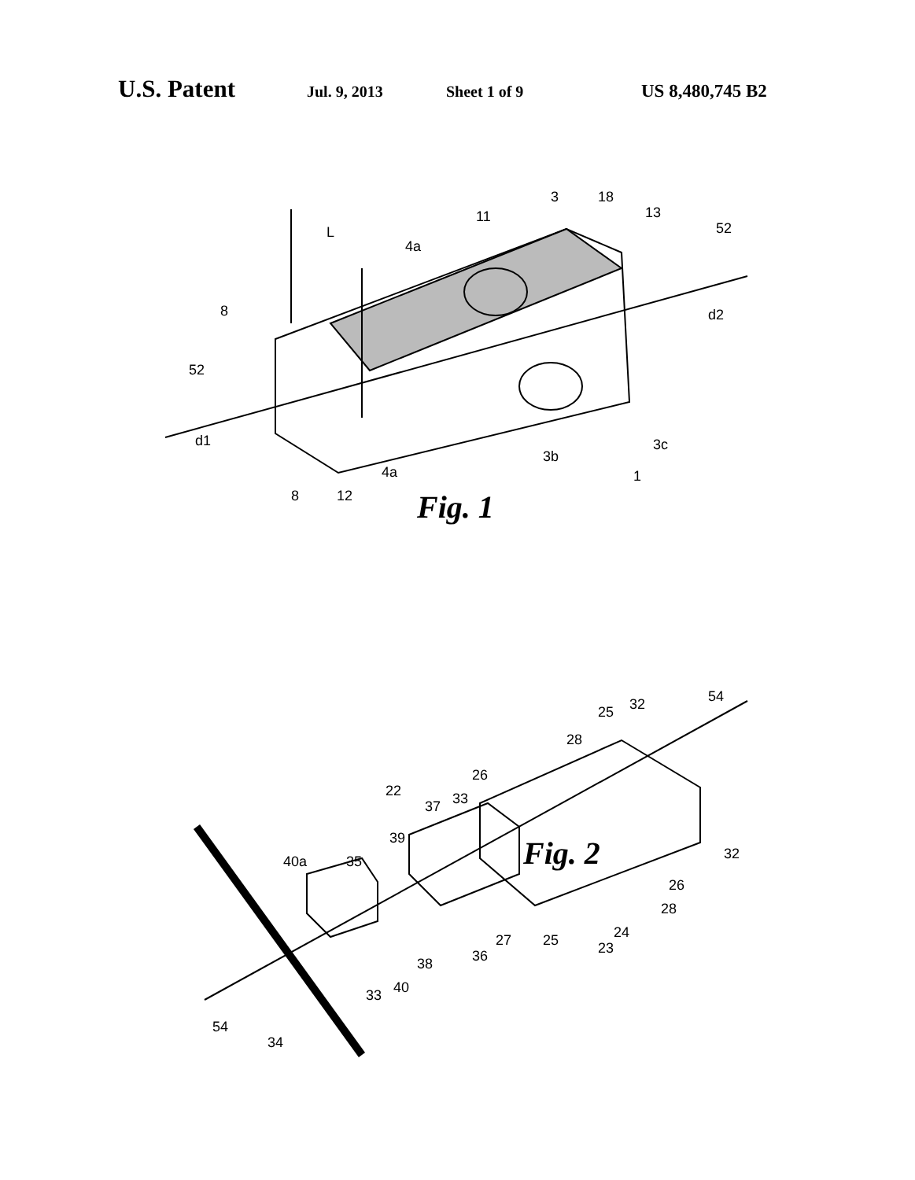U.S. Patent Jul. 9, 2013 Sheet 1 of 9 US 8,480,745 B2
L
4a
11
3
18
13
52
d2
8
52
d1
8
12
4a
3b
1
3c
Fig. 1
25
32
54
28
26
22
37
33
39
40a
35
26
28
24
23
25
27
36
38
40
33
54
34
32
Fig. 2